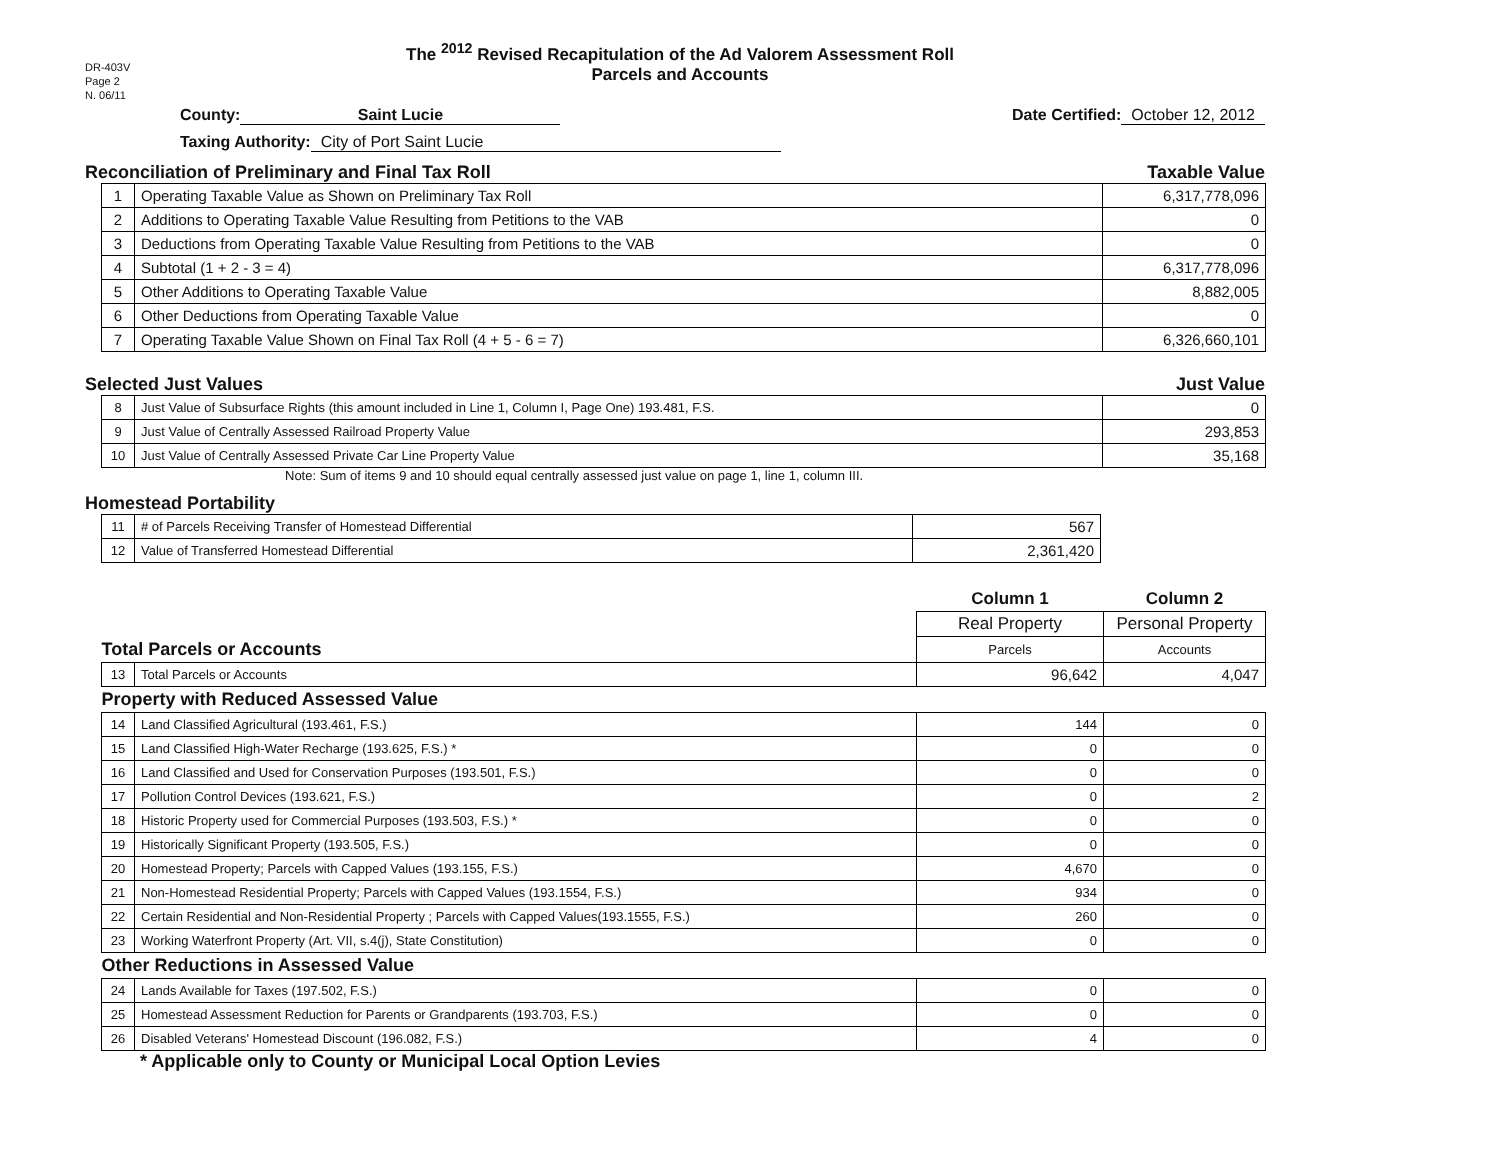DR-403V
Page 2
N. 06/11
The <sup>2012</sup> Revised Recapitulation of the Ad Valorem Assessment Roll
Parcels and Accounts
County: Saint Lucie Date Certified: October 12, 2012
Taxing Authority: City of Port Saint Lucie
Reconciliation of Preliminary and Final Tax Roll Taxable Value
| 1 | Operating Taxable Value as Shown on Preliminary Tax Roll | 6,317,778,096 |
| 2 | Additions to Operating Taxable Value Resulting from Petitions to the VAB | 0 |
| 3 | Deductions from Operating Taxable Value Resulting from Petitions to the VAB | 0 |
| 4 | Subtotal (1 + 2 - 3 = 4) | 6,317,778,096 |
| 5 | Other Additions to Operating Taxable Value | 8,882,005 |
| 6 | Other Deductions from Operating Taxable Value | 0 |
| 7 | Operating Taxable Value Shown on Final Tax Roll (4 + 5 - 6 = 7) | 6,326,660,101 |
Selected Just Values Just Value
| 8 | Just Value of Subsurface Rights (this amount included in Line 1, Column I, Page One) 193.481, F.S. | 0 |
| 9 | Just Value of Centrally Assessed Railroad Property Value | 293,853 |
| 10 | Just Value of Centrally Assessed Private Car Line Property Value | 35,168 |
Note: Sum of items 9 and 10 should equal centrally assessed just value on page 1, line 1, column III.
Homestead Portability
| 11 | # of Parcels Receiving Transfer of Homestead Differential | 567 |
| 12 | Value of Transferred Homestead Differential | 2,361,420 |
| | | Column 1 | Column 2 |
| | | Real Property | Personal Property |
| Total Parcels or Accounts | | Parcels | Accounts |
| 13 | Total Parcels or Accounts | 96,642 | 4,047 |
| Property with Reduced Assessed Value | | | |
| 14 | Land Classified Agricultural (193.461, F.S.) | 144 | 0 |
| 15 | Land Classified High-Water Recharge (193.625, F.S.) * | 0 | 0 |
| 16 | Land Classified and Used for Conservation Purposes (193.501, F.S.) | 0 | 0 |
| 17 | Pollution Control Devices (193.621, F.S.) | 0 | 2 |
| 18 | Historic Property used for Commercial Purposes (193.503, F.S.) * | 0 | 0 |
| 19 | Historically Significant Property (193.505, F.S.) | 0 | 0 |
| 20 | Homestead Property; Parcels with Capped Values (193.155, F.S.) | 4,670 | 0 |
| 21 | Non-Homestead Residential Property; Parcels with Capped Values (193.1554, F.S.) | 934 | 0 |
| 22 | Certain Residential and Non-Residential Property ; Parcels with Capped Values(193.1555, F.S.) | 260 | 0 |
| 23 | Working Waterfront Property (Art. VII, s.4(j), State Constitution) | 0 | 0 |
| Other Reductions in Assessed Value | | | |
| 24 | Lands Available for Taxes (197.502, F.S.) | 0 | 0 |
| 25 | Homestead Assessment Reduction for Parents or Grandparents (193.703, F.S.) | 0 | 0 |
| 26 | Disabled Veterans' Homestead Discount (196.082, F.S.) | 4 | 0 |
* Applicable only to County or Municipal Local Option Levies